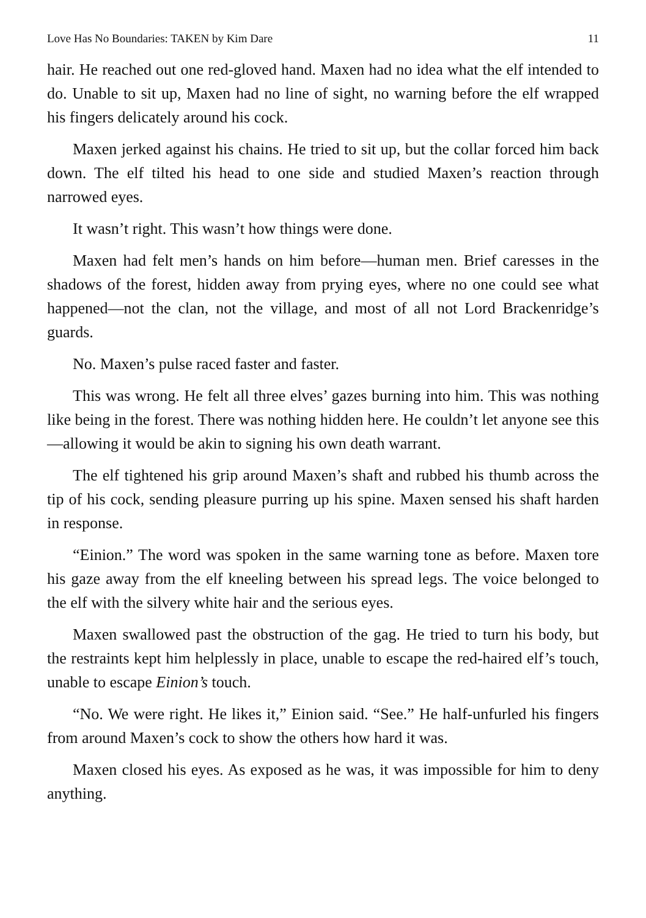Love Has No Boundaries: TAKEN by Kim Dare 11
hair. He reached out one red-gloved hand. Maxen had no idea what the elf intended to do. Unable to sit up, Maxen had no line of sight, no warning before the elf wrapped his fingers delicately around his cock.
Maxen jerked against his chains. He tried to sit up, but the collar forced him back down. The elf tilted his head to one side and studied Maxen’s reaction through narrowed eyes.
It wasn’t right. This wasn’t how things were done.
Maxen had felt men’s hands on him before—human men. Brief caresses in the shadows of the forest, hidden away from prying eyes, where no one could see what happened—not the clan, not the village, and most of all not Lord Brackenridge’s guards.
No. Maxen’s pulse raced faster and faster.
This was wrong. He felt all three elves’ gazes burning into him. This was nothing like being in the forest. There was nothing hidden here. He couldn’t let anyone see this—allowing it would be akin to signing his own death warrant.
The elf tightened his grip around Maxen’s shaft and rubbed his thumb across the tip of his cock, sending pleasure purring up his spine. Maxen sensed his shaft harden in response.
“Einion.” The word was spoken in the same warning tone as before. Maxen tore his gaze away from the elf kneeling between his spread legs. The voice belonged to the elf with the silvery white hair and the serious eyes.
Maxen swallowed past the obstruction of the gag. He tried to turn his body, but the restraints kept him helplessly in place, unable to escape the red-haired elf’s touch, unable to escape Einion’s touch.
“No. We were right. He likes it,” Einion said. “See.” He half-unfurled his fingers from around Maxen’s cock to show the others how hard it was.
Maxen closed his eyes. As exposed as he was, it was impossible for him to deny anything.